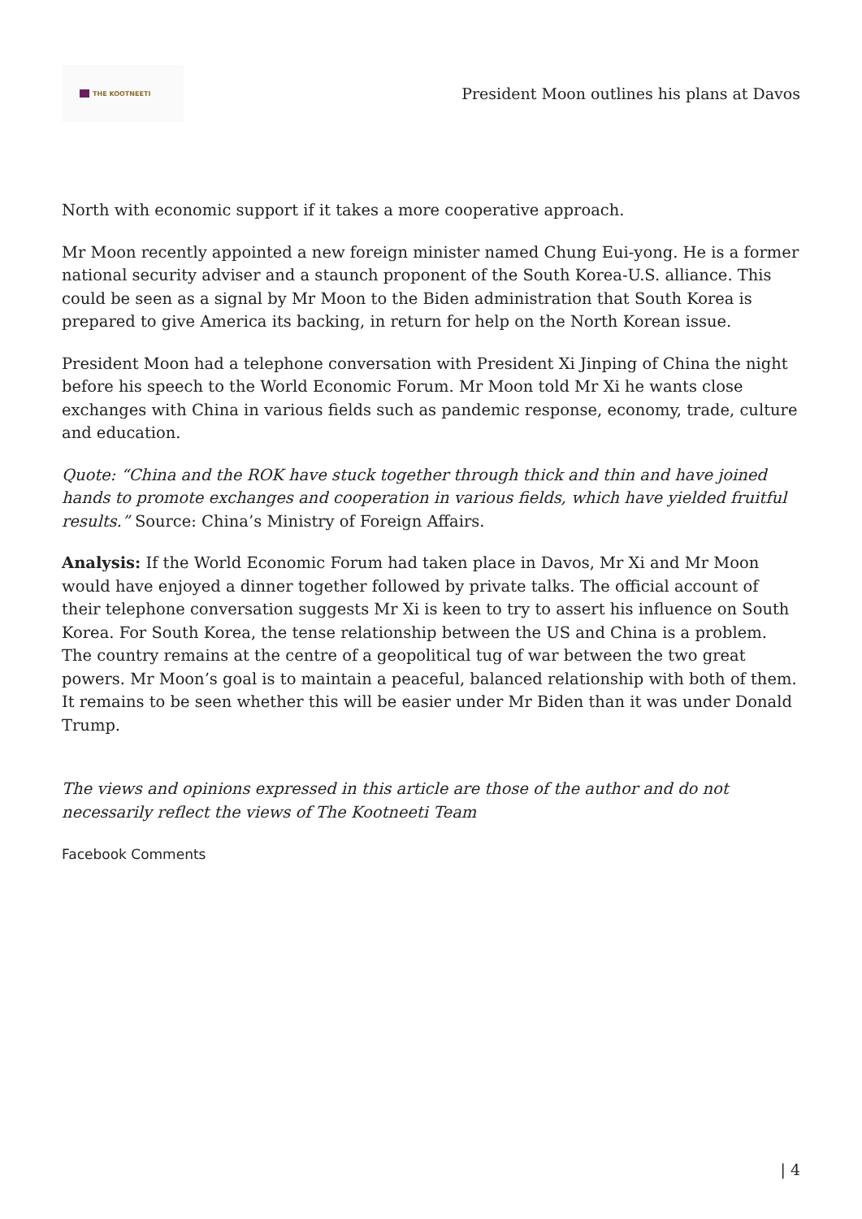THE KOOTNEETI
President Moon outlines his plans at Davos
North with economic support if it takes a more cooperative approach.
Mr Moon recently appointed a new foreign minister named Chung Eui-yong. He is a former national security adviser and a staunch proponent of the South Korea-U.S. alliance. This could be seen as a signal by Mr Moon to the Biden administration that South Korea is prepared to give America its backing, in return for help on the North Korean issue.
President Moon had a telephone conversation with President Xi Jinping of China the night before his speech to the World Economic Forum. Mr Moon told Mr Xi he wants close exchanges with China in various fields such as pandemic response, economy, trade, culture and education.
Quote: “China and the ROK have stuck together through thick and thin and have joined hands to promote exchanges and cooperation in various fields, which have yielded fruitful results.” Source: China’s Ministry of Foreign Affairs.
Analysis: If the World Economic Forum had taken place in Davos, Mr Xi and Mr Moon would have enjoyed a dinner together followed by private talks. The official account of their telephone conversation suggests Mr Xi is keen to try to assert his influence on South Korea. For South Korea, the tense relationship between the US and China is a problem. The country remains at the centre of a geopolitical tug of war between the two great powers. Mr Moon’s goal is to maintain a peaceful, balanced relationship with both of them. It remains to be seen whether this will be easier under Mr Biden than it was under Donald Trump.
The views and opinions expressed in this article are those of the author and do not necessarily reflect the views of The Kootneeti Team
Facebook Comments
| 4